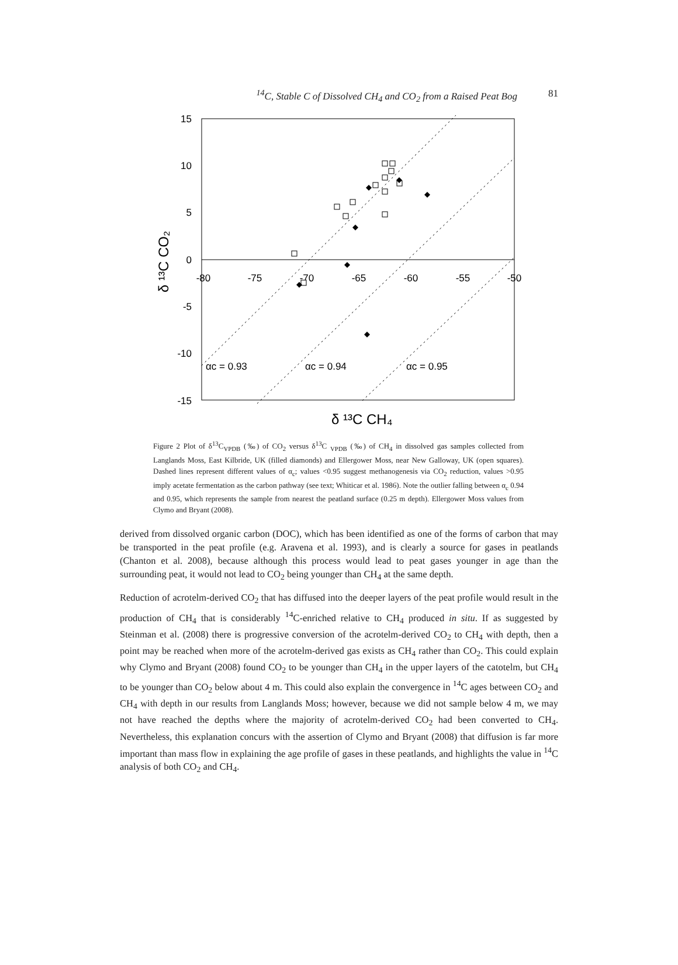<sup>14</sup>C, Stable C of Dissolved CH<sub>4</sub> and CO<sub>2</sub> from a Raised Peat Bog 81
15
10
5
0
-5
-10
-15
-80
-75
-70
-65
-60
-55
-50
αc = 0.93
αc = 0.94
αc = 0.95
δ ¹³C CH₄
δ ¹³C CO₂
Figure 2 Plot of δ<sup>13</sup>C<sub>VPDB</sub> (‰) of CO<sub>2</sub> versus δ<sup>13</sup>C <sub>VPDB</sub> (‰) of CH<sub>4</sub> in dissolved gas samples collected from Langlands Moss, East Kilbride, UK (filled diamonds) and Ellergower Moss, near New Galloway, UK (open squares). Dashed lines represent different values of α<sub>c</sub>; values <0.95 suggest methanogenesis via CO<sub>2</sub> reduction, values >0.95 imply acetate fermentation as the carbon pathway (see text; Whiticar et al. 1986). Note the outlier falling between α<sub>c</sub> 0.94 and 0.95, which represents the sample from nearest the peatland surface (0.25 m depth). Ellergower Moss values from Clymo and Bryant (2008).
derived from dissolved organic carbon (DOC), which has been identified as one of the forms of carbon that may be transported in the peat profile (e.g. Aravena et al. 1993), and is clearly a source for gases in peatlands (Chanton et al. 2008), because although this process would lead to peat gases younger in age than the surrounding peat, it would not lead to CO<sub>2</sub> being younger than CH<sub>4</sub> at the same depth.
Reduction of acrotelm-derived CO<sub>2</sub> that has diffused into the deeper layers of the peat profile would result in the production of CH<sub>4</sub> that is considerably <sup>14</sup>C-enriched relative to CH<sub>4</sub> produced in situ. If as suggested by Steinman et al. (2008) there is progressive conversion of the acrotelm-derived CO<sub>2</sub> to CH<sub>4</sub> with depth, then a point may be reached when more of the acrotelm-derived gas exists as CH<sub>4</sub> rather than CO<sub>2</sub>. This could explain why Clymo and Bryant (2008) found CO<sub>2</sub> to be younger than CH<sub>4</sub> in the upper layers of the catotelm, but CH<sub>4</sub> to be younger than CO<sub>2</sub> below about 4 m. This could also explain the convergence in <sup>14</sup>C ages between CO<sub>2</sub> and CH<sub>4</sub> with depth in our results from Langlands Moss; however, because we did not sample below 4 m, we may not have reached the depths where the majority of acrotelm-derived CO<sub>2</sub> had been converted to CH<sub>4</sub>. Nevertheless, this explanation concurs with the assertion of Clymo and Bryant (2008) that diffusion is far more important than mass flow in explaining the age profile of gases in these peatlands, and highlights the value in <sup>14</sup>C analysis of both CO<sub>2</sub> and CH<sub>4</sub>.